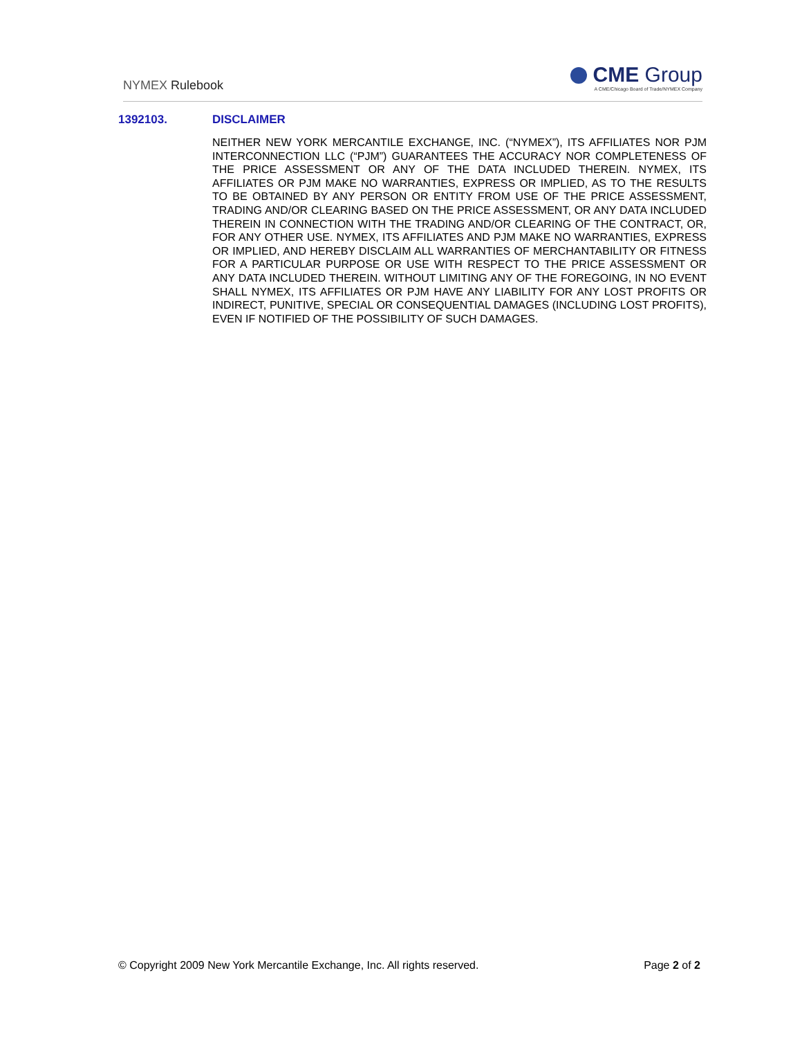NYMEX Rulebook
CME Group
A CME/Chicago Board of Trade/NYMEX Company
1392103. DISCLAIMER
NEITHER NEW YORK MERCANTILE EXCHANGE, INC. (“NYMEX”), ITS AFFILIATES NOR PJM INTERCONNECTION LLC (“PJM”) GUARANTEES THE ACCURACY NOR COMPLETENESS OF THE PRICE ASSESSMENT OR ANY OF THE DATA INCLUDED THEREIN. NYMEX, ITS AFFILIATES OR PJM MAKE NO WARRANTIES, EXPRESS OR IMPLIED, AS TO THE RESULTS TO BE OBTAINED BY ANY PERSON OR ENTITY FROM USE OF THE PRICE ASSESSMENT, TRADING AND/OR CLEARING BASED ON THE PRICE ASSESSMENT, OR ANY DATA INCLUDED THEREIN IN CONNECTION WITH THE TRADING AND/OR CLEARING OF THE CONTRACT, OR, FOR ANY OTHER USE. NYMEX, ITS AFFILIATES AND PJM MAKE NO WARRANTIES, EXPRESS OR IMPLIED, AND HEREBY DISCLAIM ALL WARRANTIES OF MERCHANTABILITY OR FITNESS FOR A PARTICULAR PURPOSE OR USE WITH RESPECT TO THE PRICE ASSESSMENT OR ANY DATA INCLUDED THEREIN. WITHOUT LIMITING ANY OF THE FOREGOING, IN NO EVENT SHALL NYMEX, ITS AFFILIATES OR PJM HAVE ANY LIABILITY FOR ANY LOST PROFITS OR INDIRECT, PUNITIVE, SPECIAL OR CONSEQUENTIAL DAMAGES (INCLUDING LOST PROFITS), EVEN IF NOTIFIED OF THE POSSIBILITY OF SUCH DAMAGES.
© Copyright 2009 New York Mercantile Exchange, Inc. All rights reserved.
Page 2 of 2